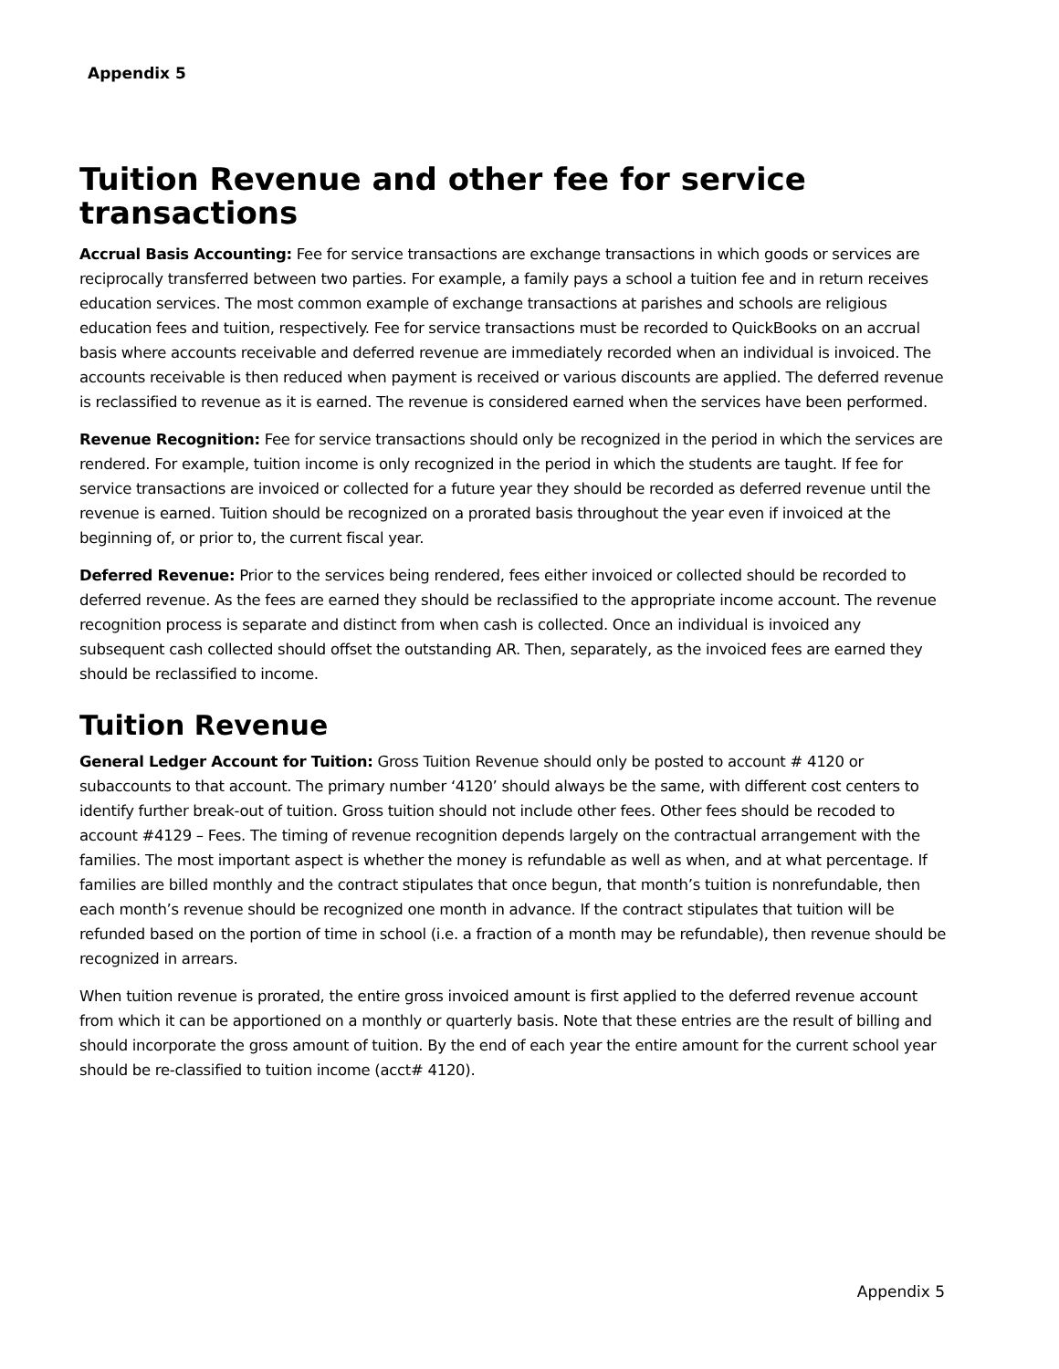Appendix 5
Tuition Revenue and other fee for service transactions
Accrual Basis Accounting: Fee for service transactions are exchange transactions in which goods or services are reciprocally transferred between two parties. For example, a family pays a school a tuition fee and in return receives education services. The most common example of exchange transactions at parishes and schools are religious education fees and tuition, respectively. Fee for service transactions must be recorded to QuickBooks on an accrual basis where accounts receivable and deferred revenue are immediately recorded when an individual is invoiced. The accounts receivable is then reduced when payment is received or various discounts are applied. The deferred revenue is reclassified to revenue as it is earned. The revenue is considered earned when the services have been performed.
Revenue Recognition: Fee for service transactions should only be recognized in the period in which the services are rendered. For example, tuition income is only recognized in the period in which the students are taught. If fee for service transactions are invoiced or collected for a future year they should be recorded as deferred revenue until the revenue is earned. Tuition should be recognized on a prorated basis throughout the year even if invoiced at the beginning of, or prior to, the current fiscal year.
Deferred Revenue: Prior to the services being rendered, fees either invoiced or collected should be recorded to deferred revenue. As the fees are earned they should be reclassified to the appropriate income account. The revenue recognition process is separate and distinct from when cash is collected. Once an individual is invoiced any subsequent cash collected should offset the outstanding AR. Then, separately, as the invoiced fees are earned they should be reclassified to income.
Tuition Revenue
General Ledger Account for Tuition: Gross Tuition Revenue should only be posted to account # 4120 or subaccounts to that account. The primary number ‘4120’ should always be the same, with different cost centers to identify further break-out of tuition. Gross tuition should not include other fees. Other fees should be recoded to account #4129 – Fees. The timing of revenue recognition depends largely on the contractual arrangement with the families. The most important aspect is whether the money is refundable as well as when, and at what percentage. If families are billed monthly and the contract stipulates that once begun, that month’s tuition is nonrefundable, then each month’s revenue should be recognized one month in advance. If the contract stipulates that tuition will be refunded based on the portion of time in school (i.e. a fraction of a month may be refundable), then revenue should be recognized in arrears.
When tuition revenue is prorated, the entire gross invoiced amount is first applied to the deferred revenue account from which it can be apportioned on a monthly or quarterly basis. Note that these entries are the result of billing and should incorporate the gross amount of tuition. By the end of each year the entire amount for the current school year should be re-classified to tuition income (acct# 4120).
Appendix 5